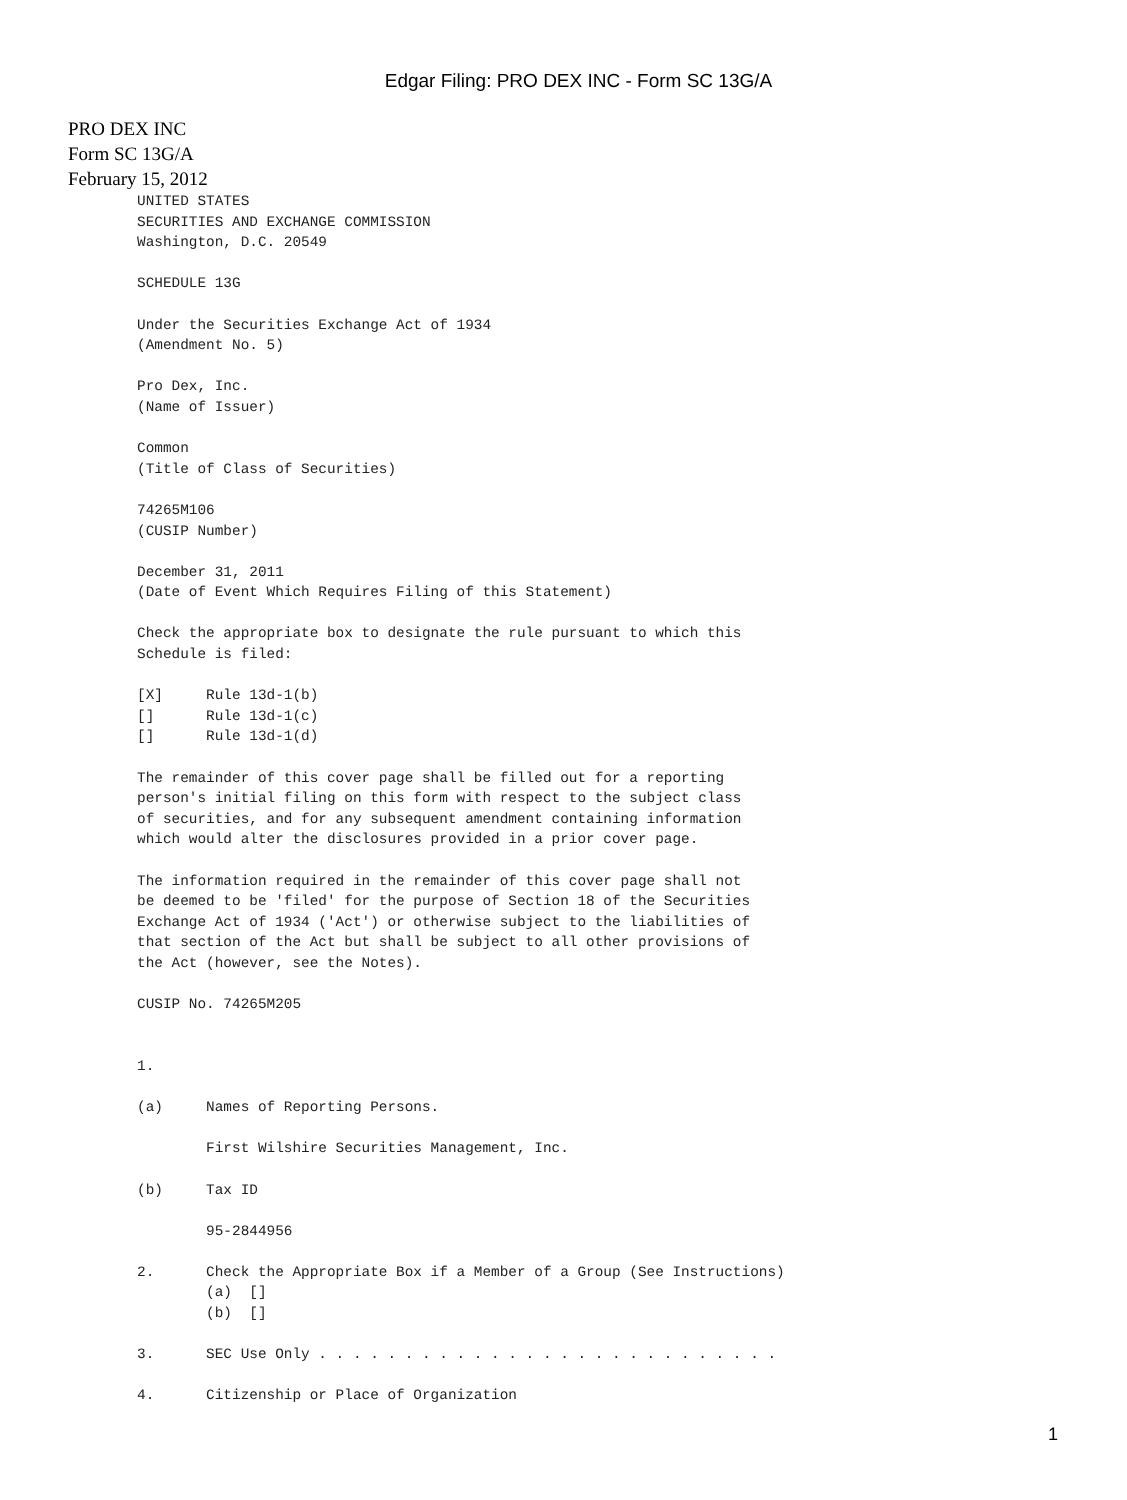Edgar Filing: PRO DEX INC - Form SC 13G/A
PRO DEX INC
Form SC 13G/A
February 15, 2012
UNITED STATES
SECURITIES AND EXCHANGE COMMISSION
Washington, D.C. 20549

SCHEDULE 13G

Under the Securities Exchange Act of 1934
(Amendment No. 5)

Pro Dex, Inc.
(Name of Issuer)

Common
(Title of Class of Securities)

74265M106
(CUSIP Number)

December 31, 2011
(Date of Event Which Requires Filing of this Statement)

Check the appropriate box to designate the rule pursuant to which this
Schedule is filed:

[X]     Rule 13d-1(b)
[]      Rule 13d-1(c)
[]      Rule 13d-1(d)

The remainder of this cover page shall be filled out for a reporting
person's initial filing on this form with respect to the subject class
of securities, and for any subsequent amendment containing information
which would alter the disclosures provided in a prior cover page.

The information required in the remainder of this cover page shall not
be deemed to be 'filed' for the purpose of Section 18 of the Securities
Exchange Act of 1934 ('Act') or otherwise subject to the liabilities of
that section of the Act but shall be subject to all other provisions of
the Act (however, see the Notes).

CUSIP No. 74265M205


1.

(a)     Names of Reporting Persons.

        First Wilshire Securities Management, Inc.

(b)     Tax ID

        95-2844956

2.      Check the Appropriate Box if a Member of a Group (See Instructions)
        (a)  []
        (b)  []

3.      SEC Use Only . . . . . . . . . . . . . . . . . . . . . . . . . . .

4.      Citizenship or Place of Organization
1